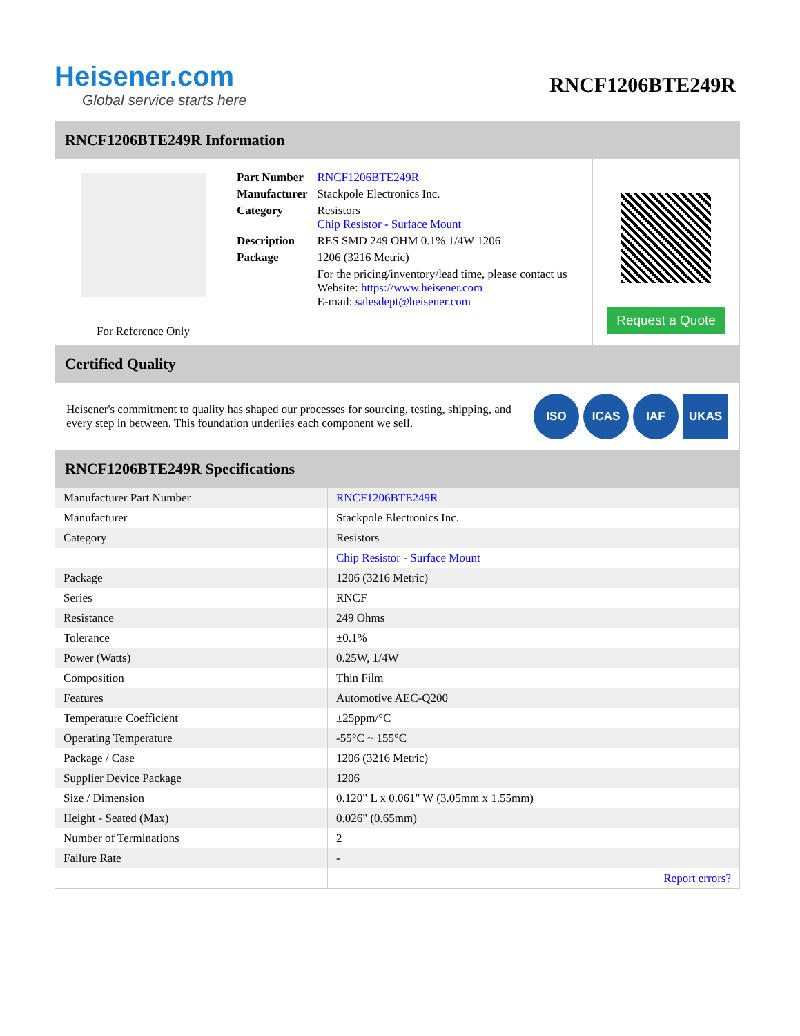Heisener.com
Global service starts here
RNCF1206BTE249R
RNCF1206BTE249R Information
For Reference Only
| Part Number | RNCF1206BTE249R |
| Manufacturer | Stackpole Electronics Inc. |
| Category | Resistors Chip Resistor - Surface Mount |
| Description | RES SMD 249 OHM 0.1% 1/4W 1206 |
| Package | 1206 (3216 Metric) |
| | For the pricing/inventory/lead time, please contact us Website: https://www.heisener.com E-mail: salesdept@heisener.com |
Request a Quote
Certified Quality
Heisener's commitment to quality has shaped our processes for sourcing, testing, shipping, and every step in between. This foundation underlies each component we sell.
ISO ICAS IAF UKAS
RNCF1206BTE249R Specifications
| Manufacturer Part Number | RNCF1206BTE249R |
| Manufacturer | Stackpole Electronics Inc. |
| Category | Resistors |
| | Chip Resistor - Surface Mount |
| Package | 1206 (3216 Metric) |
| Series | RNCF |
| Resistance | 249 Ohms |
| Tolerance | ±0.1% |
| Power (Watts) | 0.25W, 1/4W |
| Composition | Thin Film |
| Features | Automotive AEC-Q200 |
| Temperature Coefficient | ±25ppm/°C |
| Operating Temperature | -55°C ~ 155°C |
| Package / Case | 1206 (3216 Metric) |
| Supplier Device Package | 1206 |
| Size / Dimension | 0.120" L x 0.061" W (3.05mm x 1.55mm) |
| Height - Seated (Max) | 0.026" (0.65mm) |
| Number of Terminations | 2 |
| Failure Rate | - |
| | Report errors? |